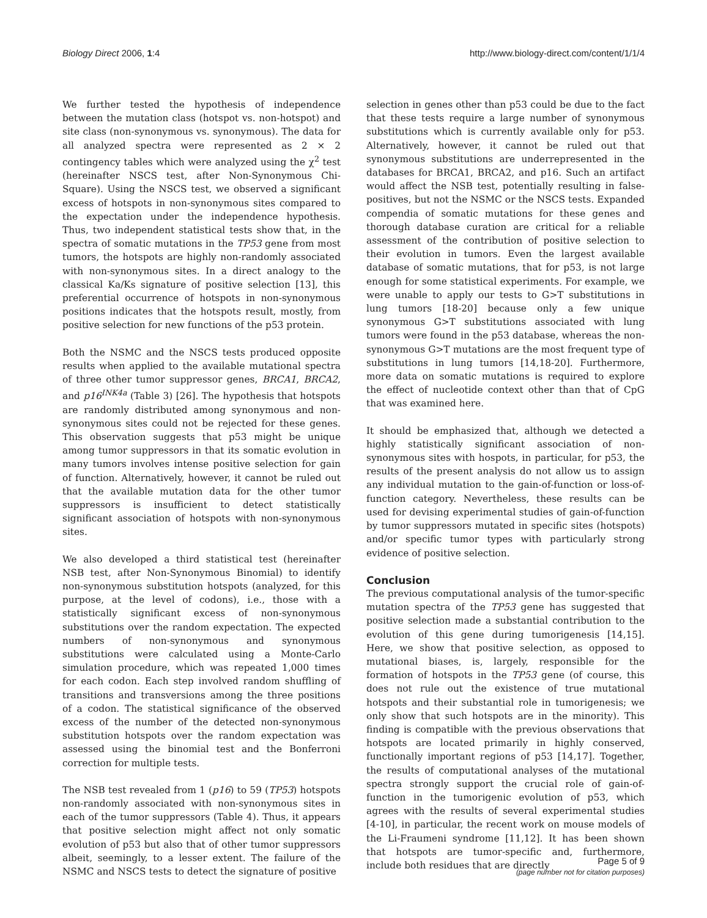Biology Direct 2006, 1:4 http://www.biology-direct.com/content/1/1/4
We further tested the hypothesis of independence between the mutation class (hotspot vs. non-hotspot) and site class (non-synonymous vs. synonymous). The data for all analyzed spectra were represented as 2 × 2 contingency tables which were analyzed using the χ<sup>2</sup> test (hereinafter NSCS test, after Non-Synonymous Chi-Square). Using the NSCS test, we observed a significant excess of hotspots in non-synonymous sites compared to the expectation under the independence hypothesis. Thus, two independent statistical tests show that, in the spectra of somatic mutations in the TP53 gene from most tumors, the hotspots are highly non-randomly associated with non-synonymous sites. In a direct analogy to the classical Ka/Ks signature of positive selection [13], this preferential occurrence of hotspots in non-synonymous positions indicates that the hotspots result, mostly, from positive selection for new functions of the p53 protein.
Both the NSMC and the NSCS tests produced opposite results when applied to the available mutational spectra of three other tumor suppressor genes, BRCA1, BRCA2, and p16<sup>INK4a</sup> (Table 3) [26]. The hypothesis that hotspots are randomly distributed among synonymous and non-synonymous sites could not be rejected for these genes. This observation suggests that p53 might be unique among tumor suppressors in that its somatic evolution in many tumors involves intense positive selection for gain of function. Alternatively, however, it cannot be ruled out that the available mutation data for the other tumor suppressors is insufficient to detect statistically significant association of hotspots with non-synonymous sites.
We also developed a third statistical test (hereinafter NSB test, after Non-Synonymous Binomial) to identify non-synonymous substitution hotspots (analyzed, for this purpose, at the level of codons), i.e., those with a statistically significant excess of non-synonymous substitutions over the random expectation. The expected numbers of non-synonymous and synonymous substitutions were calculated using a Monte-Carlo simulation procedure, which was repeated 1,000 times for each codon. Each step involved random shuffling of transitions and transversions among the three positions of a codon. The statistical significance of the observed excess of the number of the detected non-synonymous substitution hotspots over the random expectation was assessed using the binomial test and the Bonferroni correction for multiple tests.
The NSB test revealed from 1 (p16) to 59 (TP53) hotspots non-randomly associated with non-synonymous sites in each of the tumor suppressors (Table 4). Thus, it appears that positive selection might affect not only somatic evolution of p53 but also that of other tumor suppressors albeit, seemingly, to a lesser extent. The failure of the NSMC and NSCS tests to detect the signature of positive
selection in genes other than p53 could be due to the fact that these tests require a large number of synonymous substitutions which is currently available only for p53. Alternatively, however, it cannot be ruled out that synonymous substitutions are underrepresented in the databases for BRCA1, BRCA2, and p16. Such an artifact would affect the NSB test, potentially resulting in false-positives, but not the NSMC or the NSCS tests. Expanded compendia of somatic mutations for these genes and thorough database curation are critical for a reliable assessment of the contribution of positive selection to their evolution in tumors. Even the largest available database of somatic mutations, that for p53, is not large enough for some statistical experiments. For example, we were unable to apply our tests to G>T substitutions in lung tumors [18-20] because only a few unique synonymous G>T substitutions associated with lung tumors were found in the p53 database, whereas the non-synonymous G>T mutations are the most frequent type of substitutions in lung tumors [14,18-20]. Furthermore, more data on somatic mutations is required to explore the effect of nucleotide context other than that of CpG that was examined here.
It should be emphasized that, although we detected a highly statistically significant association of non-synonymous sites with hospots, in particular, for p53, the results of the present analysis do not allow us to assign any individual mutation to the gain-of-function or loss-of-function category. Nevertheless, these results can be used for devising experimental studies of gain-of-function by tumor suppressors mutated in specific sites (hotspots) and/or specific tumor types with particularly strong evidence of positive selection.
Conclusion
The previous computational analysis of the tumor-specific mutation spectra of the TP53 gene has suggested that positive selection made a substantial contribution to the evolution of this gene during tumorigenesis [14,15]. Here, we show that positive selection, as opposed to mutational biases, is, largely, responsible for the formation of hotspots in the TP53 gene (of course, this does not rule out the existence of true mutational hotspots and their substantial role in tumorigenesis; we only show that such hotspots are in the minority). This finding is compatible with the previous observations that hotspots are located primarily in highly conserved, functionally important regions of p53 [14,17]. Together, the results of computational analyses of the mutational spectra strongly support the crucial role of gain-of-function in the tumorigenic evolution of p53, which agrees with the results of several experimental studies [4-10], in particular, the recent work on mouse models of the Li-Fraumeni syndrome [11,12]. It has been shown that hotspots are tumor-specific and, furthermore, include both residues that are directly
Page 5 of 9
(page number not for citation purposes)